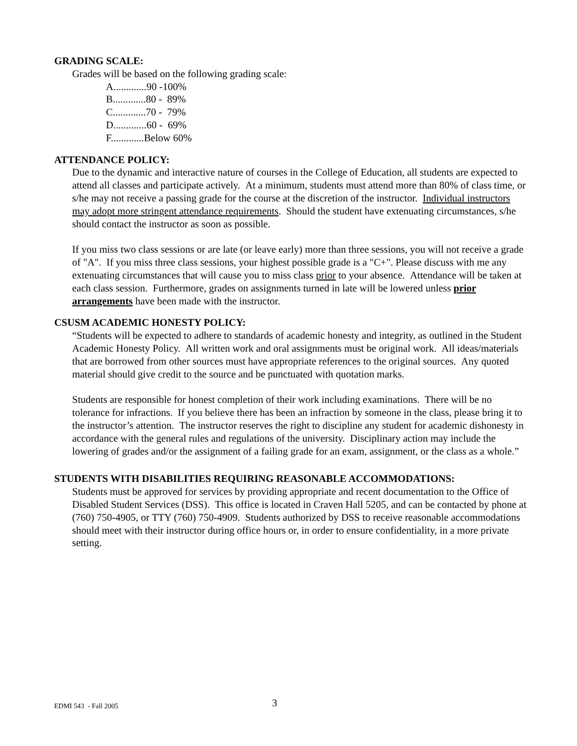GRADING SCALE:
Grades will be based on the following grading scale:
A.............90 -100%
B.............80 - 89%
C.............70 - 79%
D.............60 - 69%
F.............Below 60%
ATTENDANCE POLICY:
Due to the dynamic and interactive nature of courses in the College of Education, all students are expected to attend all classes and participate actively. At a minimum, students must attend more than 80% of class time, or s/he may not receive a passing grade for the course at the discretion of the instructor. Individual instructors may adopt more stringent attendance requirements. Should the student have extenuating circumstances, s/he should contact the instructor as soon as possible.
If you miss two class sessions or are late (or leave early) more than three sessions, you will not receive a grade of "A". If you miss three class sessions, your highest possible grade is a "C+". Please discuss with me any extenuating circumstances that will cause you to miss class prior to your absence. Attendance will be taken at each class session. Furthermore, grades on assignments turned in late will be lowered unless prior arrangements have been made with the instructor.
CSUSM ACADEMIC HONESTY POLICY:
“Students will be expected to adhere to standards of academic honesty and integrity, as outlined in the Student Academic Honesty Policy. All written work and oral assignments must be original work. All ideas/materials that are borrowed from other sources must have appropriate references to the original sources. Any quoted material should give credit to the source and be punctuated with quotation marks.
Students are responsible for honest completion of their work including examinations. There will be no tolerance for infractions. If you believe there has been an infraction by someone in the class, please bring it to the instructor’s attention. The instructor reserves the right to discipline any student for academic dishonesty in accordance with the general rules and regulations of the university. Disciplinary action may include the lowering of grades and/or the assignment of a failing grade for an exam, assignment, or the class as a whole.”
STUDENTS WITH DISABILITIES REQUIRING REASONABLE ACCOMMODATIONS:
Students must be approved for services by providing appropriate and recent documentation to the Office of Disabled Student Services (DSS). This office is located in Craven Hall 5205, and can be contacted by phone at (760) 750-4905, or TTY (760) 750-4909. Students authorized by DSS to receive reasonable accommodations should meet with their instructor during office hours or, in order to ensure confidentiality, in a more private setting.
EDMI 543 - Fall 2005 3